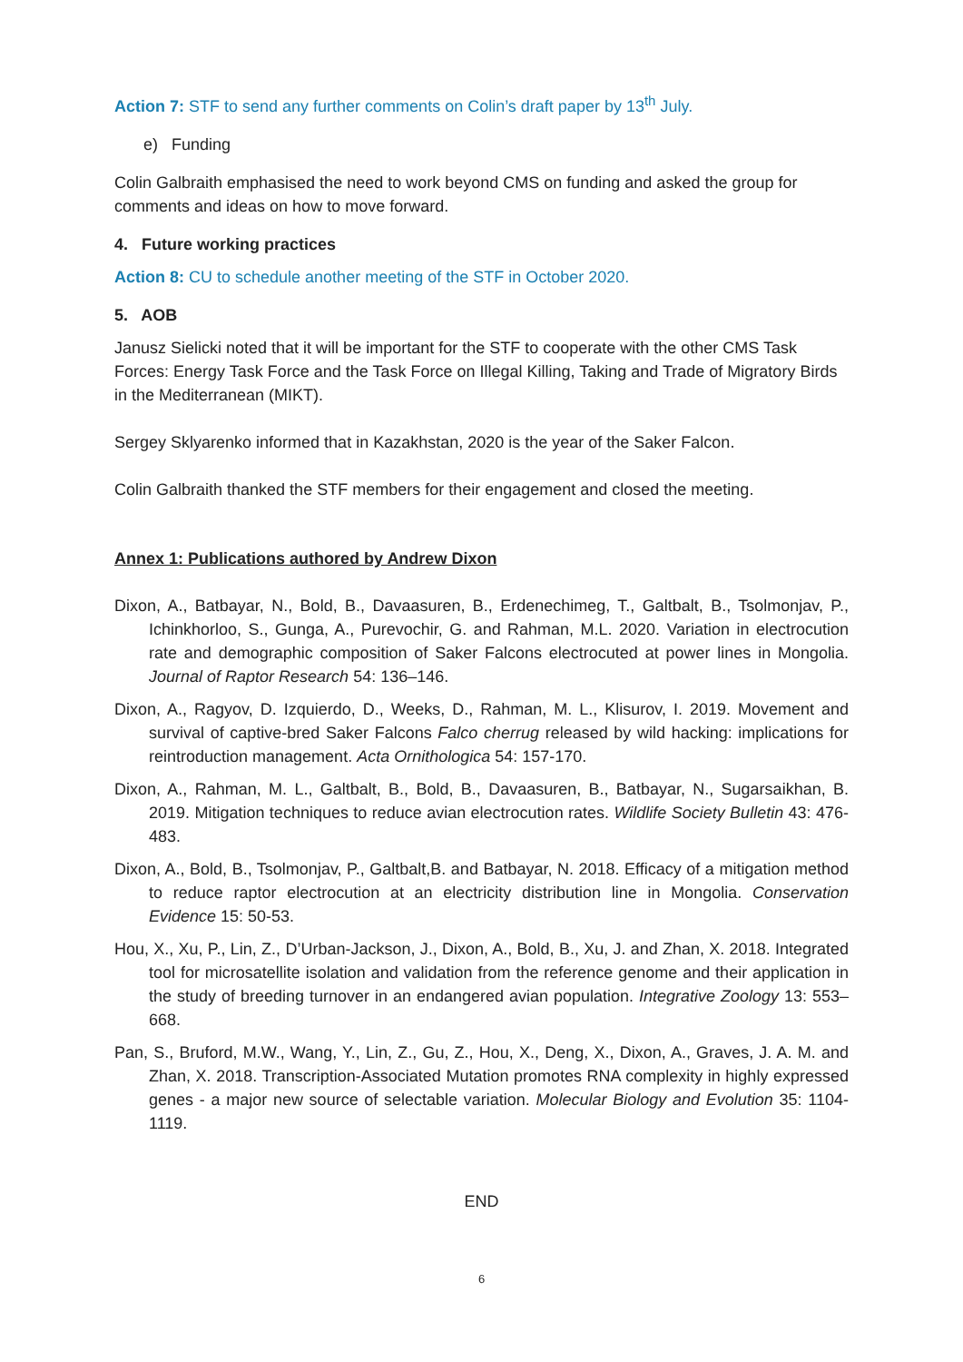Action 7: STF to send any further comments on Colin’s draft paper by 13<sup>th</sup> July.
e) Funding
Colin Galbraith emphasised the need to work beyond CMS on funding and asked the group for comments and ideas on how to move forward.
4. Future working practices
Action 8: CU to schedule another meeting of the STF in October 2020.
5. AOB
Janusz Sielicki noted that it will be important for the STF to cooperate with the other CMS Task Forces: Energy Task Force and the Task Force on Illegal Killing, Taking and Trade of Migratory Birds in the Mediterranean (MIKT).
Sergey Sklyarenko informed that in Kazakhstan, 2020 is the year of the Saker Falcon.
Colin Galbraith thanked the STF members for their engagement and closed the meeting.
Annex 1: Publications authored by Andrew Dixon
Dixon, A., Batbayar, N., Bold, B., Davaasuren, B., Erdenechimeg, T., Galtbalt, B., Tsolmonjav, P., Ichinkhorloo, S., Gunga, A., Purevochir, G. and Rahman, M.L. 2020. Variation in electrocution rate and demographic composition of Saker Falcons electrocuted at power lines in Mongolia. Journal of Raptor Research 54: 136–146.
Dixon, A., Ragyov, D. Izquierdo, D., Weeks, D., Rahman, M. L., Klisurov, I. 2019. Movement and survival of captive-bred Saker Falcons Falco cherrug released by wild hacking: implications for reintroduction management. Acta Ornithologica 54: 157-170.
Dixon, A., Rahman, M. L., Galtbalt, B., Bold, B., Davaasuren, B., Batbayar, N., Sugarsaikhan, B. 2019. Mitigation techniques to reduce avian electrocution rates. Wildlife Society Bulletin 43: 476-483.
Dixon, A., Bold, B., Tsolmonjav, P., Galtbalt,B. and Batbayar, N. 2018. Efficacy of a mitigation method to reduce raptor electrocution at an electricity distribution line in Mongolia. Conservation Evidence 15: 50-53.
Hou, X., Xu, P., Lin, Z., D’Urban-Jackson, J., Dixon, A., Bold, B., Xu, J. and Zhan, X. 2018. Integrated tool for microsatellite isolation and validation from the reference genome and their application in the study of breeding turnover in an endangered avian population. Integrative Zoology 13: 553–668.
Pan, S., Bruford, M.W., Wang, Y., Lin, Z., Gu, Z., Hou, X., Deng, X., Dixon, A., Graves, J. A. M. and Zhan, X. 2018. Transcription-Associated Mutation promotes RNA complexity in highly expressed genes - a major new source of selectable variation. Molecular Biology and Evolution 35: 1104-1119.
END
6